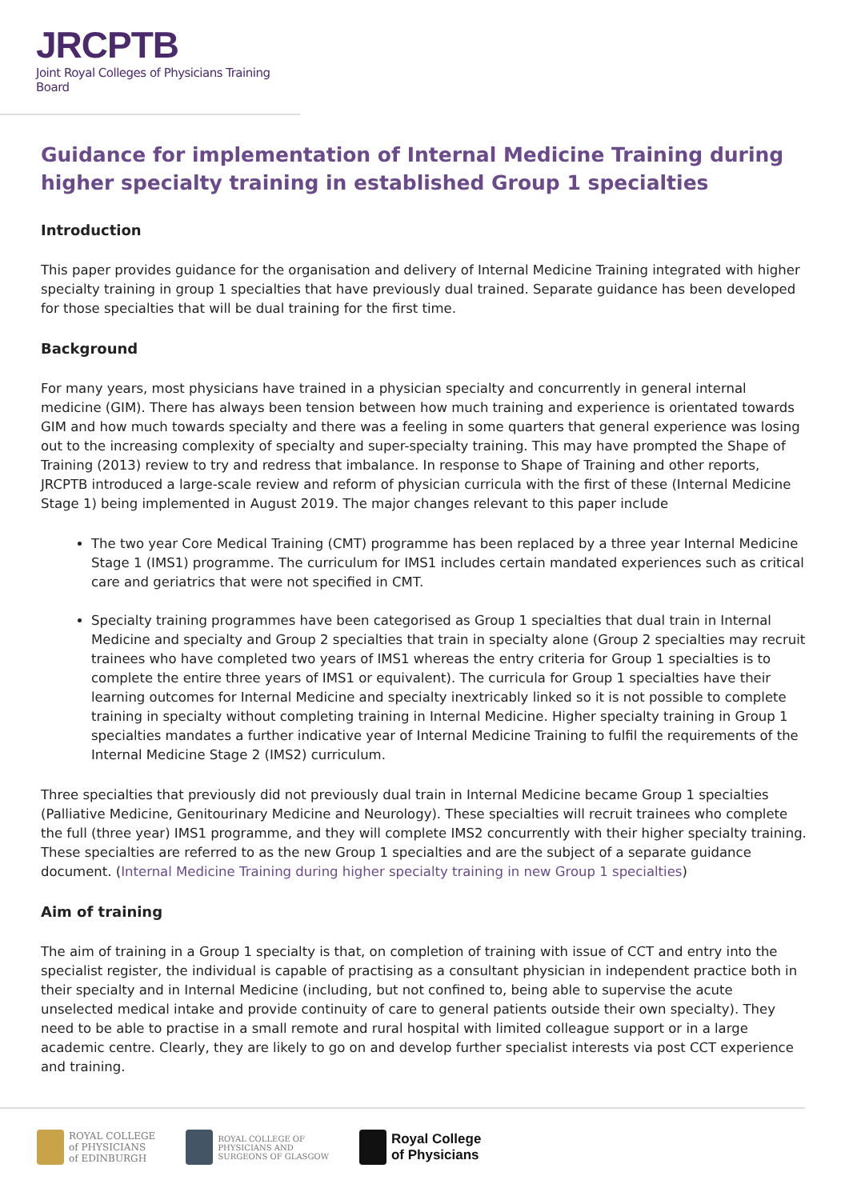JRCPTB
Joint Royal Colleges of Physicians Training Board
Guidance for implementation of Internal Medicine Training during higher specialty training in established Group 1 specialties
Introduction
This paper provides guidance for the organisation and delivery of Internal Medicine Training integrated with higher specialty training in group 1 specialties that have previously dual trained. Separate guidance has been developed for those specialties that will be dual training for the first time.
Background
For many years, most physicians have trained in a physician specialty and concurrently in general internal medicine (GIM). There has always been tension between how much training and experience is orientated towards GIM and how much towards specialty and there was a feeling in some quarters that general experience was losing out to the increasing complexity of specialty and super-specialty training. This may have prompted the Shape of Training (2013) review to try and redress that imbalance. In response to Shape of Training and other reports, JRCPTB introduced a large-scale review and reform of physician curricula with the first of these (Internal Medicine Stage 1) being implemented in August 2019. The major changes relevant to this paper include
The two year Core Medical Training (CMT) programme has been replaced by a three year Internal Medicine Stage 1 (IMS1) programme. The curriculum for IMS1 includes certain mandated experiences such as critical care and geriatrics that were not specified in CMT.
Specialty training programmes have been categorised as Group 1 specialties that dual train in Internal Medicine and specialty and Group 2 specialties that train in specialty alone (Group 2 specialties may recruit trainees who have completed two years of IMS1 whereas the entry criteria for Group 1 specialties is to complete the entire three years of IMS1 or equivalent). The curricula for Group 1 specialties have their learning outcomes for Internal Medicine and specialty inextricably linked so it is not possible to complete training in specialty without completing training in Internal Medicine. Higher specialty training in Group 1 specialties mandates a further indicative year of Internal Medicine Training to fulfil the requirements of the Internal Medicine Stage 2 (IMS2) curriculum.
Three specialties that previously did not previously dual train in Internal Medicine became Group 1 specialties (Palliative Medicine, Genitourinary Medicine and Neurology). These specialties will recruit trainees who complete the full (three year) IMS1 programme, and they will complete IMS2 concurrently with their higher specialty training. These specialties are referred to as the new Group 1 specialties and are the subject of a separate guidance document. (Internal Medicine Training during higher specialty training in new Group 1 specialties)
Aim of training
The aim of training in a Group 1 specialty is that, on completion of training with issue of CCT and entry into the specialist register, the individual is capable of practising as a consultant physician in independent practice both in their specialty and in Internal Medicine (including, but not confined to, being able to supervise the acute unselected medical intake and provide continuity of care to general patients outside their own specialty). They need to be able to practise in a small remote and rural hospital with limited colleague support or in a large academic centre. Clearly, they are likely to go on and develop further specialist interests via post CCT experience and training.
ROYAL COLLEGE
of PHYSICIANS
of EDINBURGH
ROYAL COLLEGE OF
PHYSICIANS AND
SURGEONS OF GLASGOW
Royal College
of Physicians